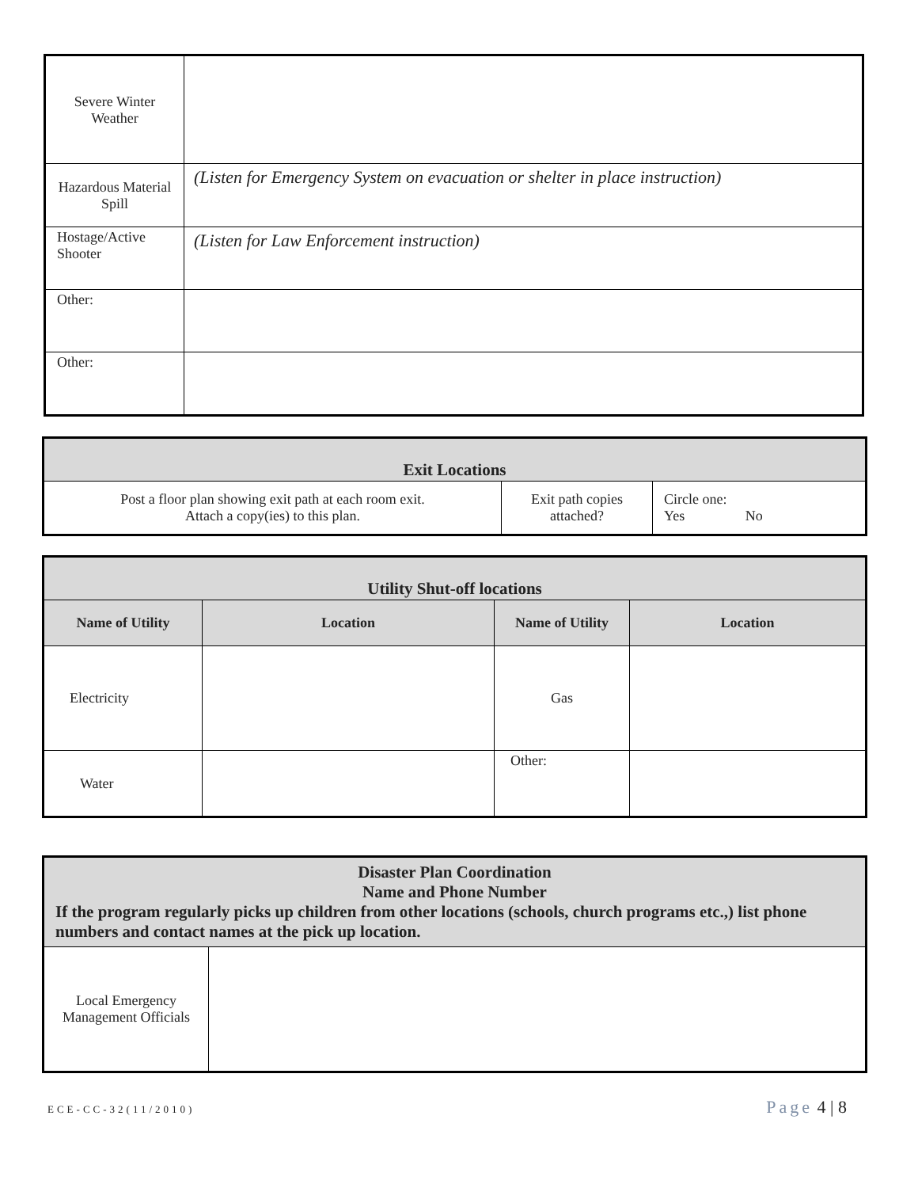| Severe Winter Weather | |
| Hazardous Material Spill | (Listen for Emergency System on evacuation or shelter in place instruction) |
| Hostage/Active Shooter | (Listen for Law Enforcement instruction) |
| Other: | |
| Other: | |
| Exit Locations | | |
| Post a floor plan showing exit path at each room exit. Attach a copy(ies) to this plan. | Exit path copies attached? | Circle one: Yes No |
| Utility Shut-off locations | | | |
| Name of Utility | Location | Name of Utility | Location |
| Electricity | | Gas | |
| Water | | Other: | |
| Disaster Plan Coordination Name and Phone Number If the program regularly picks up children from other locations (schools, church programs etc.,) list phone numbers and contact names at the pick up location. | |
| Local Emergency Management Officials | |
ECE-CC-32(11/2010) Page 4 | 8